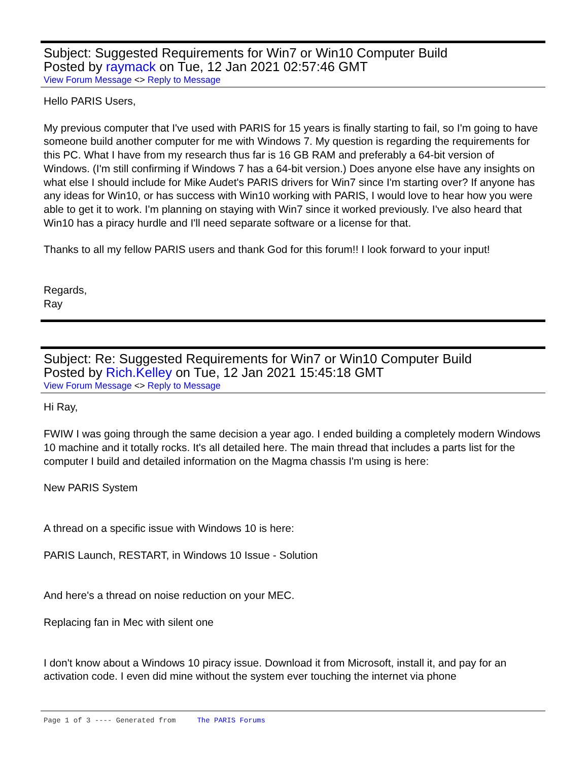Subject: Suggested Requirements for Win7 or Win10 Computer Build
Posted by raymack on Tue, 12 Jan 2021 02:57:46 GMT
View Forum Message <> Reply to Message
Hello PARIS Users,
My previous computer that I've used with PARIS for 15 years is finally starting to fail, so I'm going to have someone build another computer for me with Windows 7. My question is regarding the requirements for this PC. What I have from my research thus far is 16 GB RAM and preferably a 64-bit version of Windows. (I'm still confirming if Windows 7 has a 64-bit version.) Does anyone else have any insights on what else I should include for Mike Audet's PARIS drivers for Win7 since I'm starting over? If anyone has any ideas for Win10, or has success with Win10 working with PARIS, I would love to hear how you were able to get it to work. I'm planning on staying with Win7 since it worked previously. I've also heard that Win10 has a piracy hurdle and I'll need separate software or a license for that.
Thanks to all my fellow PARIS users and thank God for this forum!! I look forward to your input!
Regards,
Ray
Subject: Re: Suggested Requirements for Win7 or Win10 Computer Build
Posted by Rich.Kelley on Tue, 12 Jan 2021 15:45:18 GMT
View Forum Message <> Reply to Message
Hi Ray,
FWIW I was going through the same decision a year ago. I ended building a completely modern Windows 10 machine and it totally rocks. It's all detailed here. The main thread that includes a parts list for the computer I build and detailed information on the Magma chassis I'm using is here:
New PARIS System
A thread on a specific issue with Windows 10 is here:
PARIS Launch, RESTART, in Windows 10 Issue - Solution
And here's a thread on noise reduction on your MEC.
Replacing fan in Mec with silent one
I don't know about a Windows 10 piracy issue. Download it from Microsoft, install it, and pay for an activation code. I even did mine without the system ever touching the internet via phone
Page 1 of 3 ---- Generated from The PARIS Forums